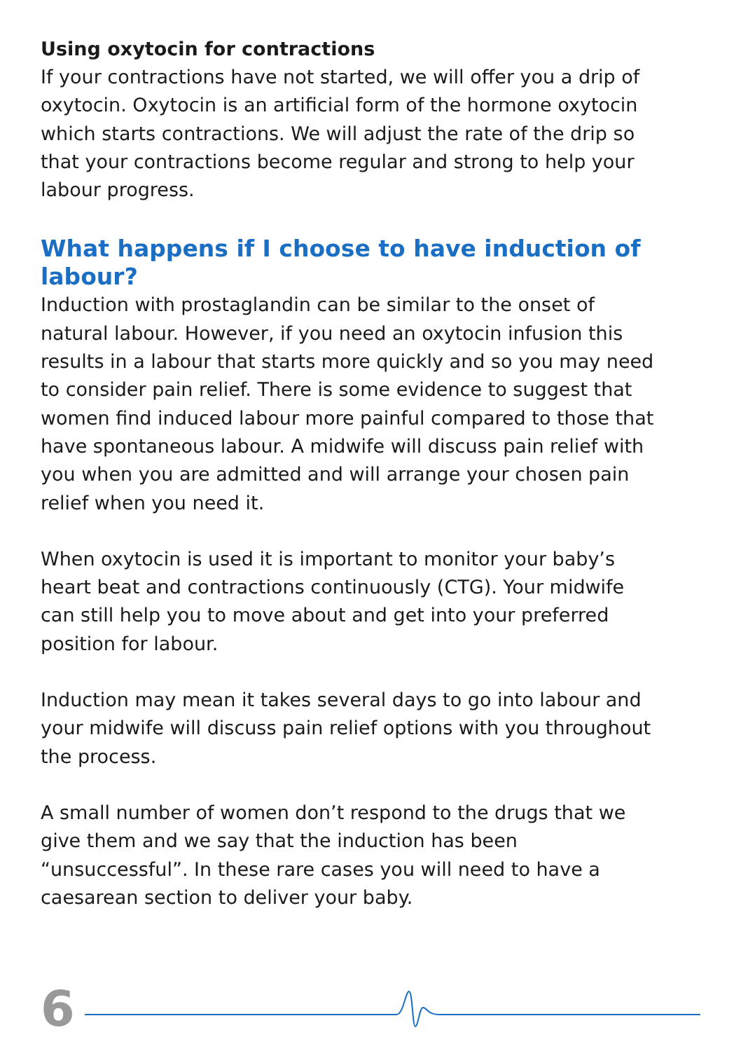Using oxytocin for contractions
If your contractions have not started, we will offer you a drip of oxytocin. Oxytocin is an artificial form of the hormone oxytocin which starts contractions. We will adjust the rate of the drip so that your contractions become regular and strong to help your labour progress.
What happens if I choose to have induction of labour?
Induction with prostaglandin can be similar to the onset of natural labour. However, if you need an oxytocin infusion this results in a labour that starts more quickly and so you may need to consider pain relief. There is some evidence to suggest that women find induced labour more painful compared to those that have spontaneous labour. A midwife will discuss pain relief with you when you are admitted and will arrange your chosen pain relief when you need it.
When oxytocin is used it is important to monitor your baby’s heart beat and contractions continuously (CTG). Your midwife can still help you to move about and get into your preferred position for labour.
Induction may mean it takes several days to go into labour and your midwife will discuss pain relief options with you throughout the process.
A small number of women don’t respond to the drugs that we give them and we say that the induction has been “unsuccessful”. In these rare cases you will need to have a caesarean section to deliver your baby.
6